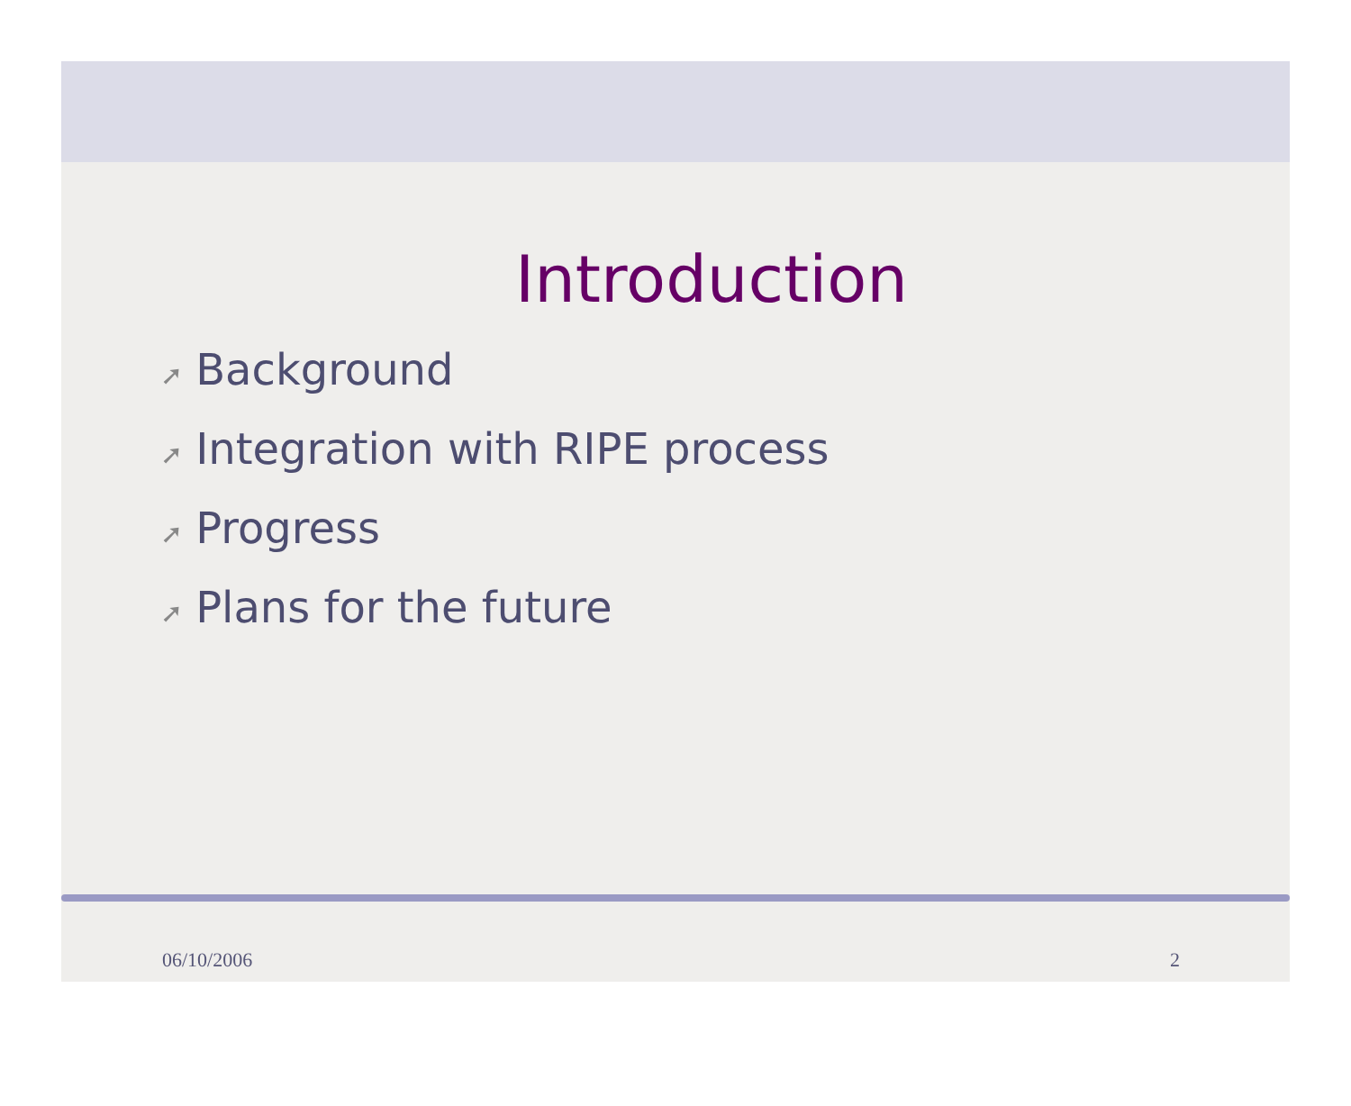Introduction
➚ Background
➚ Integration with RIPE process
➚ Progress
➚ Plans for the future
06/10/2006 2